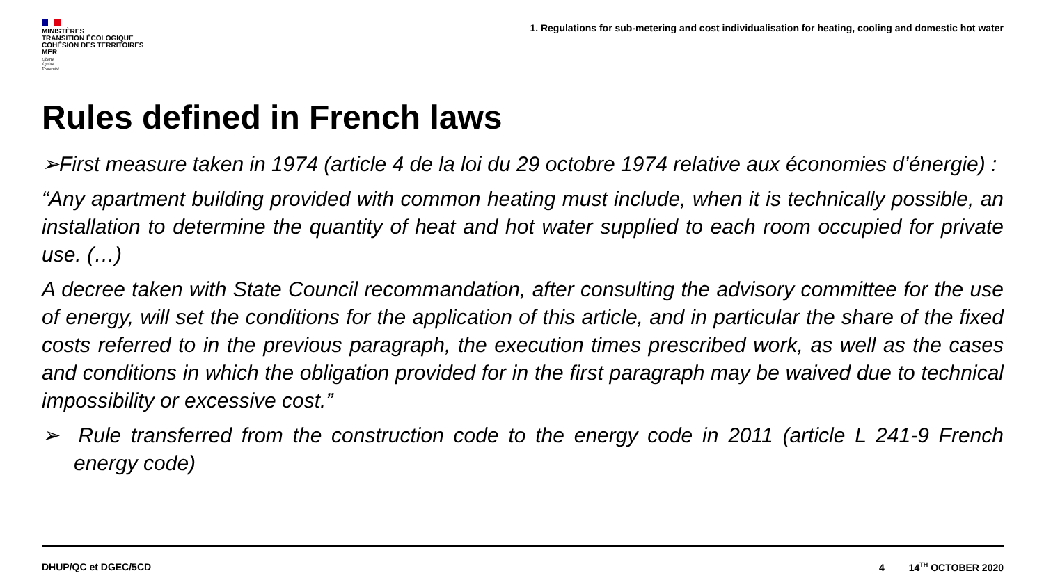MINISTÈRES
TRANSITION ÉCOLOGIQUE
COHÉSION DES TERRITOIRES
MER
Liberté
Égalité
Fraternité
1. Regulations for sub-metering and cost individualisation for heating, cooling and domestic hot water
Rules defined in French laws
➢First measure taken in 1974 (article 4 de la loi du 29 octobre 1974 relative aux économies d’énergie) :
“Any apartment building provided with common heating must include, when it is technically possible, an installation to determine the quantity of heat and hot water supplied to each room occupied for private use. (…)
A decree taken with State Council recommandation, after consulting the advisory committee for the use of energy, will set the conditions for the application of this article, and in particular the share of the fixed costs referred to in the previous paragraph, the execution times prescribed work, as well as the cases and conditions in which the obligation provided for in the first paragraph may be waived due to technical impossibility or excessive cost.”
➢ Rule transferred from the construction code to the energy code in 2011 (article L 241-9 French energy code)
DHUP/QC et DGEC/5CD 4 14<sup>TH</sup> OCTOBER 2020